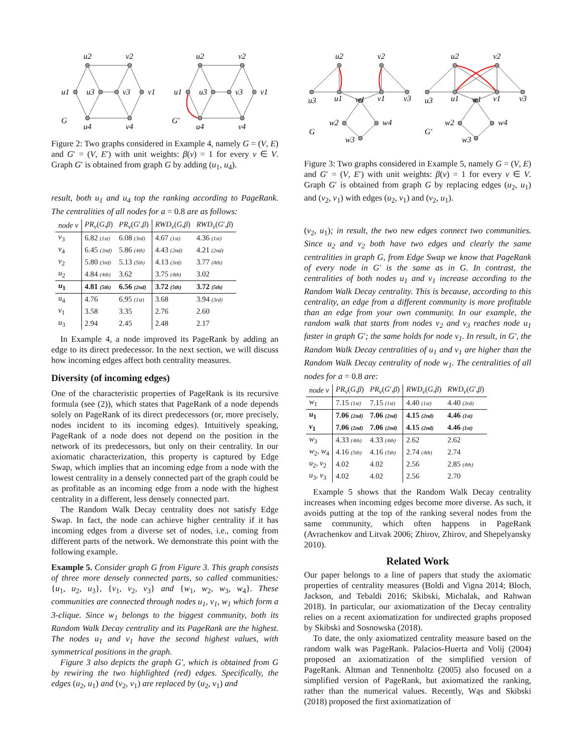u2
v2
u1
u3
v3
v1
G
u4
v4
u2
v2
u1
u3
v3
v1
G′
u4
v4
Figure 2: Two graphs considered in Example 4, namely G = (V, E) and G′ = (V, E′) with unit weights: β(v) = 1 for every v ∈ V. Graph G′ is obtained from graph G by adding (u<sub>1</sub>, u<sub>4</sub>).
result, both u<sub>1</sub> and u<sub>4</sub> top the ranking according to PageRank. The centralities of all nodes for a = 0.8 are as follows:
| node v | PR<sub>v</sub> ( G , β ) | PR<sub>v</sub> ( G ′, β ) | RWD<sub>v</sub> ( G , β ) | RWD<sub>v</sub> ( G ′, β ) |
| --- | --- | --- | --- | --- |
| v<sub>3</sub> | 6.82 (1st) | 6.08 (3rd) | 4.67 (1st) | 4.36 (1st) |
| v<sub>4</sub> | 6.45 (2nd) | 5.86 (4th) | 4.43 (2nd) | 4.21 (2nd) |
| v<sub>2</sub> | 5.80 (3rd) | 5.13 (5th) | 4.13 (3rd) | 3.77 (4th) |
| u<sub>2</sub> | 4.84 (4th) | 3.62 | 3.75 (4th) | 3.02 |
| u<sub>1</sub> | 4.81 (5th) | 6.56 (2nd) | 3.72 (5th) | 3.72 (5th) |
| u<sub>4</sub> | 4.76 | 6.95 (1st) | 3.68 | 3.94 (3rd) |
| v<sub>1</sub> | 3.58 | 3.35 | 2.76 | 2.60 |
| u<sub>3</sub> | 2.94 | 2.45 | 2.48 | 2.17 |
In Example 4, a node improved its PageRank by adding an edge to its direct predecessor. In the next section, we will discuss how incoming edges affect both centrality measures.
Diversity (of incoming edges)
One of the characteristic properties of PageRank is its recursive formula (see (2)), which states that PageRank of a node depends solely on PageRank of its direct predecessors (or, more precisely, nodes incident to its incoming edges). Intuitively speaking, PageRank of a node does not depend on the position in the network of its predecessors, but only on their centrality. In our axiomatic characterization, this property is captured by Edge Swap, which implies that an incoming edge from a node with the lowest centrality in a densely connected part of the graph could be as profitable as an incoming edge from a node with the highest centrality in a different, less densely connected part.
The Random Walk Decay centrality does not satisfy Edge Swap. In fact, the node can achieve higher centrality if it has incoming edges from a diverse set of nodes, i.e., coming from different parts of the network. We demonstrate this point with the following example.
Example 5. Consider graph G from Figure 3. This graph consists of three more densely connected parts, so called communities: {u<sub>1</sub>, u<sub>2</sub>, u<sub>3</sub>}, {v<sub>1</sub>, v<sub>2</sub>, v<sub>3</sub>} and {w<sub>1</sub>, w<sub>2</sub>, w<sub>3</sub>, w<sub>4</sub>}. These communities are connected through nodes u<sub>1</sub>, v<sub>1</sub>, w<sub>1</sub> which form a 3-clique. Since w<sub>1</sub> belongs to the biggest community, both its Random Walk Decay centrality and its PageRank are the highest. The nodes u<sub>1</sub> and v<sub>1</sub> have the second highest values, with symmetrical positions in the graph.
Figure 3 also depicts the graph G′, which is obtained from G by rewiring the two highlighted (red) edges. Specifically, the edges (u<sub>2</sub>, u<sub>1</sub>) and (v<sub>2</sub>, v<sub>1</sub>) are replaced by (u<sub>2</sub>, v<sub>1</sub>) and
u2
v2
u3
u1
w1
v1
v3
w2
w4
w3
G
u2
v2
u3
u1
w1
v1
v3
w2
w4
w3
G′
Figure 3: Two graphs considered in Example 5, namely G = (V, E) and G′ = (V, E′) with unit weights: β(v) = 1 for every v ∈ V. Graph G′ is obtained from graph G by replacing edges (u<sub>2</sub>, u<sub>1</sub>) and (v<sub>2</sub>, v<sub>1</sub>) with edges (u<sub>2</sub>, v<sub>1</sub>) and (v<sub>2</sub>, u<sub>1</sub>).
(v<sub>2</sub>, u<sub>1</sub>); in result, the two new edges connect two communities. Since u<sub>2</sub> and v<sub>2</sub> both have two edges and clearly the same centralities in graph G, from Edge Swap we know that PageRank of every node in G′ is the same as in G. In contrast, the centralities of both nodes u<sub>1</sub> and v<sub>1</sub> increase according to the Random Walk Decay centrality. This is because, according to this centrality, an edge from a different community is more profitable than an edge from your own community. In our example, the random walk that starts from nodes v<sub>2</sub> and v<sub>3</sub> reaches node u<sub>1</sub> faster in graph G′; the same holds for node v<sub>1</sub>. In result, in G′, the Random Walk Decay centralities of u<sub>1</sub> and v<sub>1</sub> are higher than the Random Walk Decay centrality of node w<sub>1</sub>. The centralities of all nodes for a = 0.8 are:
| node v | PR<sub>v</sub> ( G , β ) | PR<sub>v</sub> ( G ′, β ) | RWD<sub>v</sub> ( G , β ) | RWD<sub>v</sub> ( G ′, β ) |
| --- | --- | --- | --- | --- |
| w<sub>1</sub> | 7.15 (1st) | 7.15 (1st) | 4.40 (1st) | 4.40 (3rd) |
| u<sub>1</sub> | 7.06 (2nd) | 7.06 (2nd) | 4.15 (2nd) | 4.46 (1st) |
| v<sub>1</sub> | 7.06 (2nd) | 7.06 (2nd) | 4.15 (2nd) | 4.46 (1st) |
| w<sub>3</sub> | 4.33 (4th) | 4.33 (4th) | 2.62 | 2.62 |
| w<sub>2</sub>, w<sub>4</sub> | 4.16 (5th) | 4.16 (5th) | 2.74 (4th) | 2.74 |
| u<sub>2</sub>, v<sub>2</sub> | 4.02 | 4.02 | 2.56 | 2.85 (4th) |
| u<sub>3</sub>, v<sub>3</sub> | 4.02 | 4.02 | 2.56 | 2.70 |
Example 5 shows that the Random Walk Decay centrality increases when incoming edges become more diverse. As such, it avoids putting at the top of the ranking several nodes from the same community, which often happens in PageRank (Avrachenkov and Litvak 2006; Zhirov, Zhirov, and Shepelyansky 2010).
Related Work
Our paper belongs to a line of papers that study the axiomatic properties of centrality measures (Boldi and Vigna 2014; Bloch, Jackson, and Tebaldi 2016; Skibski, Michalak, and Rahwan 2018). In particular, our axiomatization of the Decay centrality relies on a recent axiomatization for undirected graphs proposed by Skibski and Sosnowska (2018).
To date, the only axiomatized centrality measure based on the random walk was PageRank. Palacios-Huerta and Volij (2004) proposed an axiomatization of the simplified version of PageRank. Altman and Tennenholtz (2005) also focused on a simplified version of PageRank, but axiomatized the ranking, rather than the numerical values. Recently, Wąs and Skibski (2018) proposed the first axiomatization of